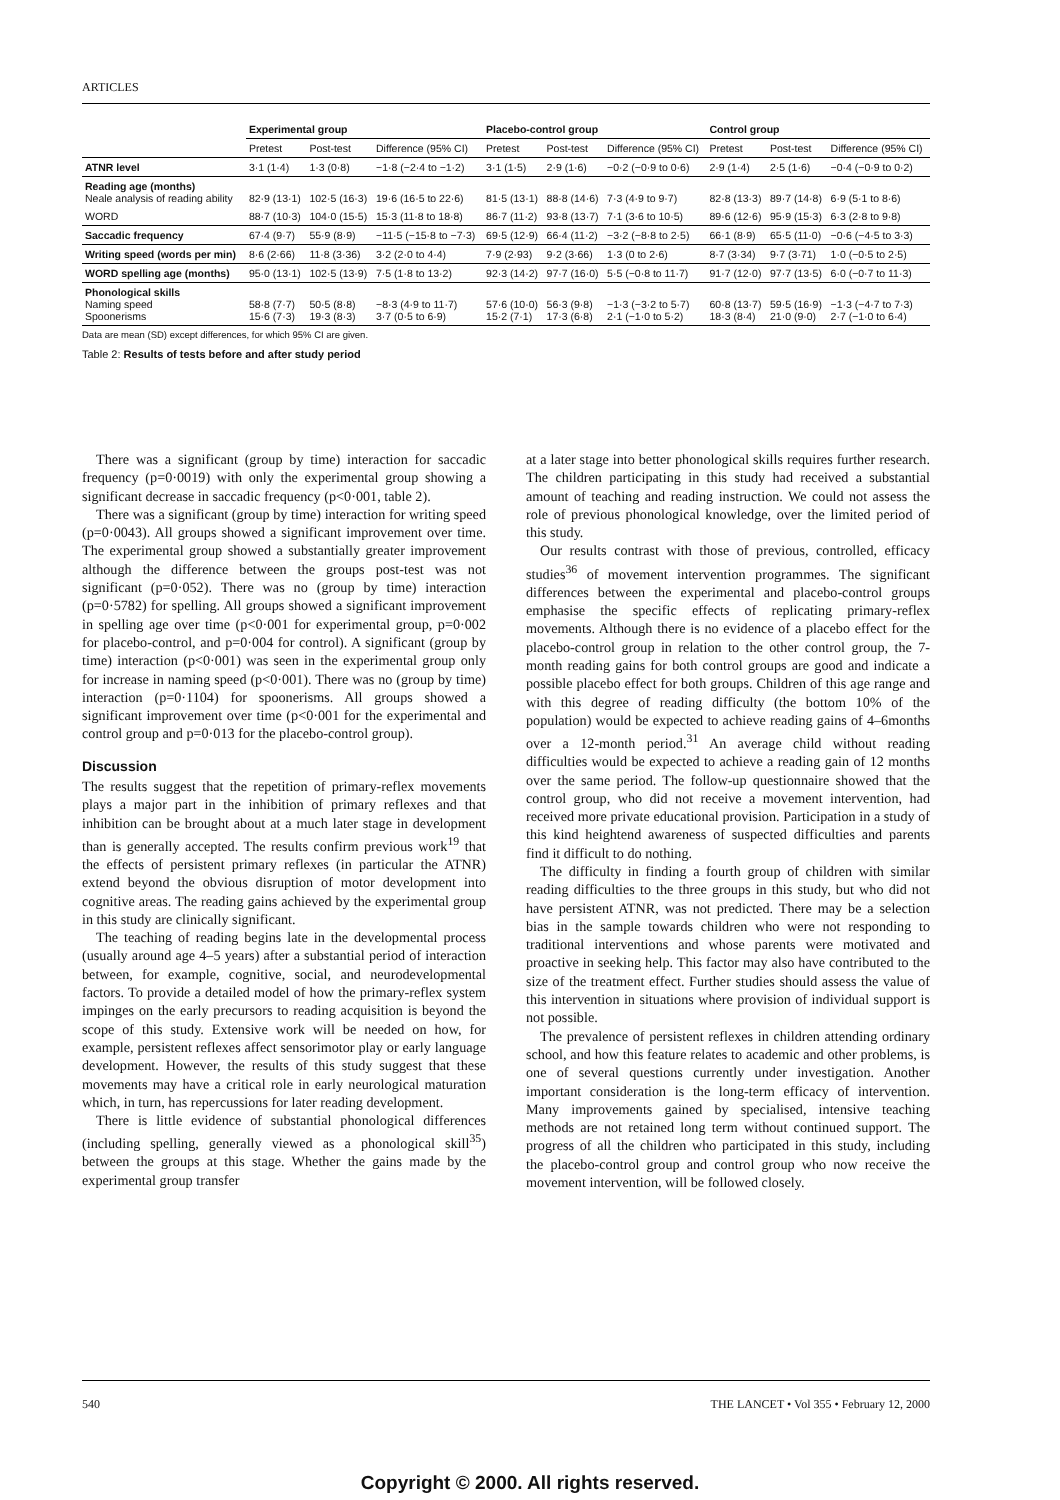ARTICLES
| | Experimental group | | | Placebo-control group | | | Control group | | |
| --- | --- | --- | --- | --- | --- | --- | --- | --- | --- |
| | Pretest | Post-test | Difference (95% CI) | Pretest | Post-test | Difference (95% CI) | Pretest | Post-test | Difference (95% CI) |
| ATNR level | 3·1 (1·4) | 1·3 (0·8) | −1·8 (−2·4 to −1·2) | 3·1 (1·5) | 2·9 (1·6) | −0·2 (−0·9 to 0·6) | 2·9 (1·4) | 2·5 (1·6) | −0·4 (−0·9 to 0·2) |
| Reading age (months) Neale analysis of reading ability | 82·9 (13·1) | 102·5 (16·3) | 19·6 (16·5 to 22·6) | 81·5 (13·1) | 88·8 (14·6) | 7·3 (4·9 to 9·7) | 82·8 (13·3) | 89·7 (14·8) | 6·9 (5·1 to 8·6) |
| WORD | 88·7 (10·3) | 104·0 (15·5) | 15·3 (11·8 to 18·8) | 86·7 (11·2) | 93·8 (13·7) | 7·1 (3·6 to 10·5) | 89·6 (12·6) | 95·9 (15·3) | 6·3 (2·8 to 9·8) |
| Saccadic frequency | 67·4 (9·7) | 55·9 (8·9) | −11·5 (−15·8 to −7·3) | 69·5 (12·9) | 66·4 (11·2) | −3·2 (−8·8 to 2·5) | 66·1 (8·9) | 65·5 (11·0) | −0·6 (−4·5 to 3·3) |
| Writing speed (words per min) | 8·6 (2·66) | 11·8 (3·36) | 3·2 (2·0 to 4·4) | 7·9 (2·93) | 9·2 (3·66) | 1·3 (0 to 2·6) | 8·7 (3·34) | 9·7 (3·71) | 1·0 (−0·5 to 2·5) |
| WORD spelling age (months) | 95·0 (13·1) | 102·5 (13·9) | 7·5 (1·8 to 13·2) | 92·3 (14·2) | 97·7 (16·0) | 5·5 (−0·8 to 11·7) | 91·7 (12·0) | 97·7 (13·5) | 6·0 (−0·7 to 11·3) |
| Phonological skills Naming speed Spoonerisms | 58·8 (7·7) 15·6 (7·3) | 50·5 (8·8) 19·3 (8·3) | −8·3 (4·9 to 11·7) 3·7 (0·5 to 6·9) | 57·6 (10·0) 15·2 (7·1) | 56·3 (9·8) 17·3 (6·8) | −1·3 (−3·2 to 5·7) 2·1 (−1·0 to 5·2) | 60·8 (13·7) 18·3 (8·4) | 59·5 (16·9) 21·0 (9·0) | −1·3 (−4·7 to 7·3) 2·7 (−1·0 to 6·4) |
Data are mean (SD) except differences, for which 95% CI are given.
Table 2: Results of tests before and after study period
There was a significant (group by time) interaction for saccadic frequency (p=0·0019) with only the experimental group showing a significant decrease in saccadic frequency (p<0·001, table 2).
There was a significant (group by time) interaction for writing speed (p=0·0043). All groups showed a significant improvement over time. The experimental group showed a substantially greater improvement although the difference between the groups post-test was not significant (p=0·052). There was no (group by time) interaction (p=0·5782) for spelling. All groups showed a significant improvement in spelling age over time (p<0·001 for experimental group, p=0·002 for placebo-control, and p=0·004 for control). A significant (group by time) interaction (p<0·001) was seen in the experimental group only for increase in naming speed (p<0·001). There was no (group by time) interaction (p=0·1104) for spoonerisms. All groups showed a significant improvement over time (p<0·001 for the experimental and control group and p=0·013 for the placebo-control group).
Discussion
The results suggest that the repetition of primary-reflex movements plays a major part in the inhibition of primary reflexes and that inhibition can be brought about at a much later stage in development than is generally accepted. The results confirm previous work<sup>19</sup> that the effects of persistent primary reflexes (in particular the ATNR) extend beyond the obvious disruption of motor development into cognitive areas. The reading gains achieved by the experimental group in this study are clinically significant.
The teaching of reading begins late in the developmental process (usually around age 4–5 years) after a substantial period of interaction between, for example, cognitive, social, and neurodevelopmental factors. To provide a detailed model of how the primary-reflex system impinges on the early precursors to reading acquisition is beyond the scope of this study. Extensive work will be needed on how, for example, persistent reflexes affect sensorimotor play or early language development. However, the results of this study suggest that these movements may have a critical role in early neurological maturation which, in turn, has repercussions for later reading development.
There is little evidence of substantial phonological differences (including spelling, generally viewed as a phonological skill<sup>35</sup>) between the groups at this stage. Whether the gains made by the experimental group transfer
at a later stage into better phonological skills requires further research. The children participating in this study had received a substantial amount of teaching and reading instruction. We could not assess the role of previous phonological knowledge, over the limited period of this study.
Our results contrast with those of previous, controlled, efficacy studies<sup>36</sup> of movement intervention programmes. The significant differences between the experimental and placebo-control groups emphasise the specific effects of replicating primary-reflex movements. Although there is no evidence of a placebo effect for the placebo-control group in relation to the other control group, the 7-month reading gains for both control groups are good and indicate a possible placebo effect for both groups. Children of this age range and with this degree of reading difficulty (the bottom 10% of the population) would be expected to achieve reading gains of 4–6months over a 12-month period.<sup>31</sup> An average child without reading difficulties would be expected to achieve a reading gain of 12 months over the same period. The follow-up questionnaire showed that the control group, who did not receive a movement intervention, had received more private educational provision. Participation in a study of this kind heightend awareness of suspected difficulties and parents find it difficult to do nothing.
The difficulty in finding a fourth group of children with similar reading difficulties to the three groups in this study, but who did not have persistent ATNR, was not predicted. There may be a selection bias in the sample towards children who were not responding to traditional interventions and whose parents were motivated and proactive in seeking help. This factor may also have contributed to the size of the treatment effect. Further studies should assess the value of this intervention in situations where provision of individual support is not possible.
The prevalence of persistent reflexes in children attending ordinary school, and how this feature relates to academic and other problems, is one of several questions currently under investigation. Another important consideration is the long-term efficacy of intervention. Many improvements gained by specialised, intensive teaching methods are not retained long term without continued support. The progress of all the children who participated in this study, including the placebo-control group and control group who now receive the movement intervention, will be followed closely.
540 THE LANCET • Vol 355 • February 12, 2000
Copyright © 2000. All rights reserved.